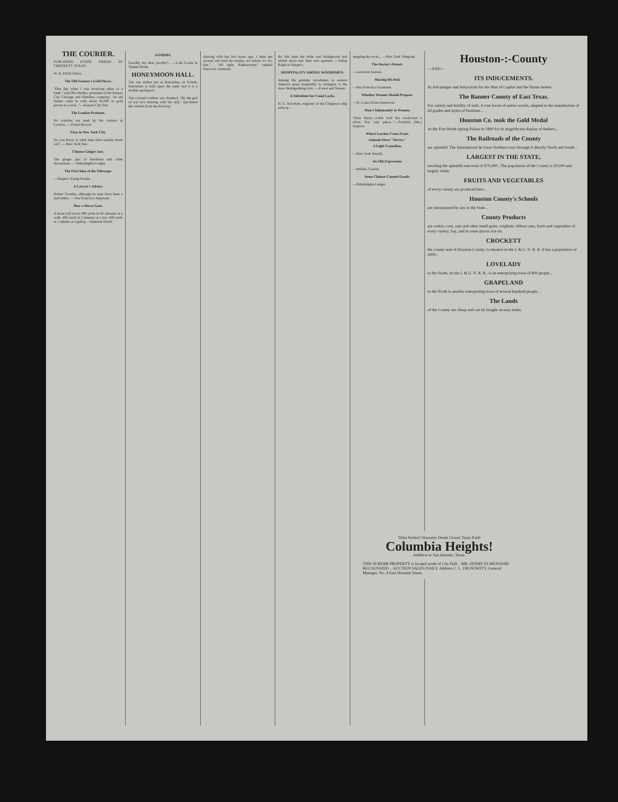THE COURIER.
PUBLISHED EVERY FRIDAY AT CROCKETT, TEXAS.
W. B. PAGE Editor.
The Old Farmer's Gold Pieces.
"One day when I was receiving teller of a bank," said Otis Hadley, president of the Kansas City Carriage and Omnibus company, "an old farmer came in with about $5,000 in gold pieces in a sack..."—Kansas City Star.
The London Postman.
No whistles are used by the carriers in London...—Postal Record.
Fires in New York City.
Do you know at what time fires usually break out?...—New York Sun.
Chinese Ginger Jars.
The ginger jars of hawthorn and other decorations...—Philadelphia Ledger.
The First Idea of the Telescope.
—Harper's Young People.
A Lawyer's Advice.
Robert Toombs, although he may have been a rash talker...—San Francisco Argonaut.
How a Horse Goes.
A horse will travel 400 yards in 4½ minutes at a walk, 400 yards in 2 minutes at a trot, 400 yards in 1 minute at a gallop.—Humane World.
GOODBY.
Goodby, my dear, goodby!... —Lulu Cooke in Yankee Blade.
HONEYMOON HALL.
The sun strikes hot at Kurrachee, in Scinde. Kurrachee is built upon the sand, and it is a terrible spoilsport...
The colonel's rubber was finished. "By the god of war he's dancing with her still," ejaculated the colonel from the doorway.
dancing with her two hours ago. I must get around and read the mutiny act before it's too late."... "All right, Ramasawmy," replied Hancock carelessly.
By this time the bride and bridegroom had settled down into their new quarters...—Julian Ralph in Harper's.
HOSPITALITY AMONG WOODSMEN.
Among the genuine woodsmen in eastern America great hospitality to strangers is the most distinguishing trait...—Forest and Stream.
A Substitute for Canal Locks.
H. G. Ketchum, engineer of the Chignecto ship railway...
stepping the rocks... —New York Telegram.
The Doctor's Retort.
—Lewiston Journal.
Sharing His Bed.
—San Francisco Examiner.
Whether Women Should Propose.
—St. Louis Globe-Democrat.
Man's Inhumanity to Women.
"Dear Harry—Little Jack has swallowed a silver five cent piece..."—Portland (Me.) Express.
Where Leeches Come From.
Animals Have "Nerves."
A Light Comedian.
—New York Weekly.
An Old Expression.
—Buffalo Courier.
Some Chinese Canned Goods.
—Philadelphia Ledger.
Houston-:-County
—AND—
ITS INDUCEMENTS.
Its Advantages and Attractions for the Man of Capital and the Home-Seeker.
The Banner County of East Texas.
For variety and fertility of soils. A vast forest of native woods, adapted to the manufacture of all grades and styles of furniture...
Houston Co. took the Gold Medal
At the Fort Worth Spring Palace in 1890 for its magnificent display of timbers...
The Railroads of the County
are splendid. The International & Great Northern runs through it directly North and South...
LARGEST IN THE STATE,
reaching the splendid sum total of $70,000...The population of the County is 20,000 and largely white.
FRUITS AND VEGETABLES
of every variety are produced here...
Houston County's Schools
are unsurpassed by any in the State...
County Products
are cotton, corn, oats and other small grain, sorghum, ribbon cane, fruits and vegetables of every variety, hay, and in some places rice etc.
CROCKETT
the county seat of Houston County, is situated on the I. & G. N. R. R. It has a population of 2000...
LOVELADY
to the South, on the I. & G. N. R. R., is an enterprising town of 800 people...
GRAPELAND
to the North is another enterprising town of several hundred people...
The Lands
of the County are cheap and can be bought on easy terms.
Titles Perfect! Warranty Deeds Given! Taxes Paid!
Columbia Heights!
Addition to San Antonio, Texas.
THIS SUBERB PROPERTY is located south of City Hall... MR. HENRY ELMENDORF RECOGNIZED... AUCTION SALES DAILY. Address C. L. DIGNOWITY, General Manager, No. 9 East Houston Street.